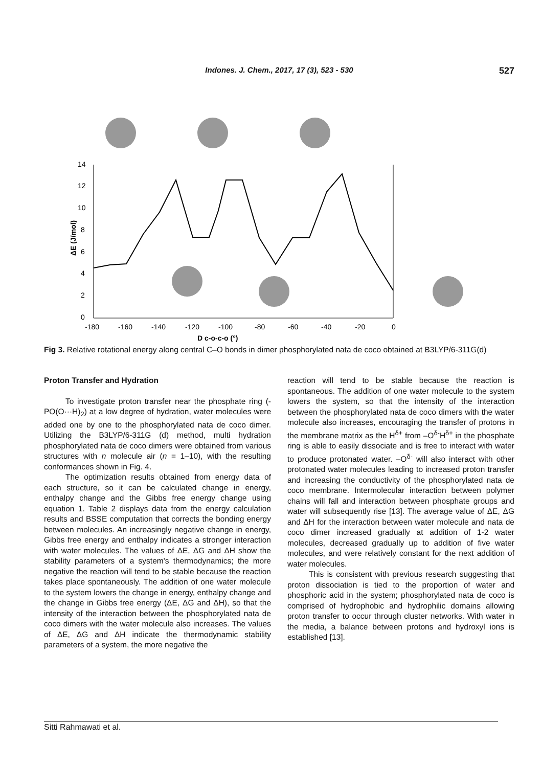Indones. J. Chem., 2017, 17 (3), 523 - 530 527
14
12
10
8
6
4
2
0
-180
-160
-140
-120
-100
-80
-60
-40
-20
0
D c-o-c-o (°)
ΔE (J/mol)
Fig 3. Relative rotational energy along central C–O bonds in dimer phosphorylated nata de coco obtained at B3LYP/6-311G(d)
Proton Transfer and Hydration
To investigate proton transfer near the phosphate ring (-PO(O···H)<sub>2</sub>) at a low degree of hydration, water molecules were added one by one to the phosphorylated nata de coco dimer. Utilizing the B3LYP/6-311G (d) method, multi hydration phosphorylated nata de coco dimers were obtained from various structures with n molecule air (n = 1–10), with the resulting conformances shown in Fig. 4.
The optimization results obtained from energy data of each structure, so it can be calculated change in energy, enthalpy change and the Gibbs free energy change using equation 1. Table 2 displays data from the energy calculation results and BSSE computation that corrects the bonding energy between molecules. An increasingly negative change in energy, Gibbs free energy and enthalpy indicates a stronger interaction with water molecules. The values of ΔE, ΔG and ΔH show the stability parameters of a system's thermodynamics; the more negative the reaction will tend to be stable because the reaction takes place spontaneously. The addition of one water molecule to the system lowers the change in energy, enthalpy change and the change in Gibbs free energy (ΔE, ΔG and ΔH), so that the intensity of the interaction between the phosphorylated nata de coco dimers with the water molecule also increases. The values of ΔE, ΔG and ΔH indicate the thermodynamic stability parameters of a system, the more negative the
reaction will tend to be stable because the reaction is spontaneous. The addition of one water molecule to the system lowers the system, so that the intensity of the interaction between the phosphorylated nata de coco dimers with the water molecule also increases, encouraging the transfer of protons in the membrane matrix as the H<sup>δ+</sup> from –O<sup>δ-</sup>H<sup>δ+</sup> in the phosphate ring is able to easily dissociate and is free to interact with water to produce protonated water. –O<sup>δ-</sup> will also interact with other protonated water molecules leading to increased proton transfer and increasing the conductivity of the phosphorylated nata de coco membrane. Intermolecular interaction between polymer chains will fall and interaction between phosphate groups and water will subsequently rise [13]. The average value of ΔE, ΔG and ΔH for the interaction between water molecule and nata de coco dimer increased gradually at addition of 1-2 water molecules, decreased gradually up to addition of five water molecules, and were relatively constant for the next addition of water molecules.
This is consistent with previous research suggesting that proton dissociation is tied to the proportion of water and phosphoric acid in the system; phosphorylated nata de coco is comprised of hydrophobic and hydrophilic domains allowing proton transfer to occur through cluster networks. With water in the media, a balance between protons and hydroxyl ions is established [13].
Sitti Rahmawati et al.